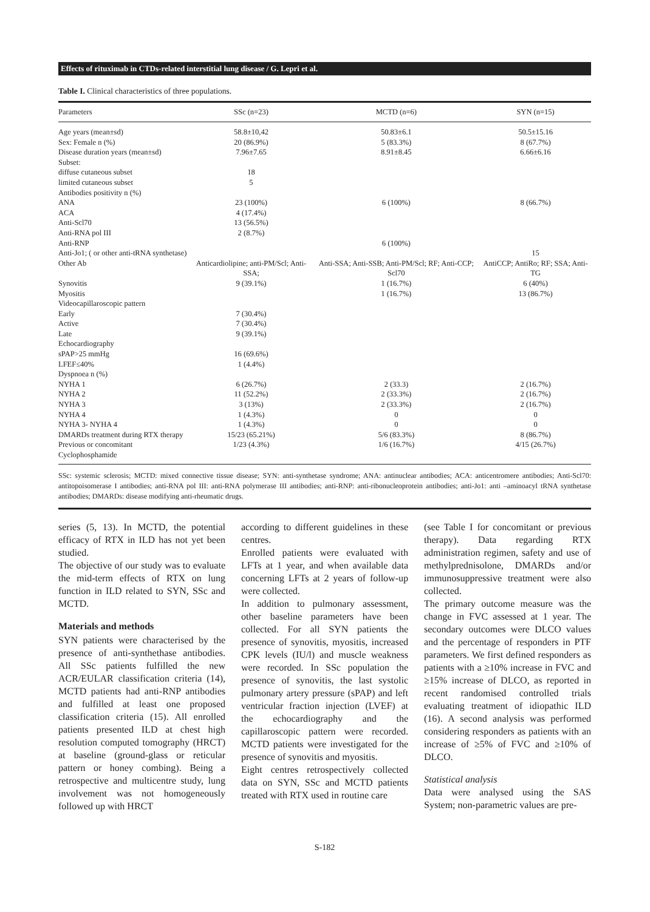Effects of rituximab in CTDs-related interstitial lung disease / G. Lepri et al.
Table I. Clinical characteristics of three populations.
| Parameters | SSc (n=23) | MCTD (n=6) | SYN (n=15) |
| --- | --- | --- | --- |
| Age years (mean±sd) | 58.8±10,42 | 50.83±6.1 | 50.5±15.16 |
| Sex: Female n (%) | 20 (86.9%) | 5 (83.3%) | 8 (67.7%) |
| Disease duration years (mean±sd) | 7.96±7.65 | 8.91±8.45 | 6.66±6.16 |
| Subset: | | | |
| diffuse cutaneous subset | 18 | | |
| limited cutaneous subset | 5 | | |
| Antibodies positivity n (%) | | | |
| ANA | 23 (100%) | 6 (100%) | 8 (66.7%) |
| ACA | 4 (17.4%) | | |
| Anti-Scl70 | 13 (56.5%) | | |
| Anti-RNA pol III | 2 (8.7%) | | |
| Anti-RNP | | 6 (100%) | |
| Anti-Jo1; ( or other anti-tRNA synthetase) | | | 15 |
| Other Ab | Anticardiolipine; anti-PM/Scl; Anti-SSA; | Anti-SSA; Anti-SSB; Anti-PM/Scl; RF; Anti-CCP; Scl70 | AntiCCP; AntiRo; RF; SSA; Anti-TG |
| Synovitis | 9 (39.1%) | 1 (16.7%) | 6 (40%) |
| Myositis | | 1 (16.7%) | 13 (86.7%) |
| Videocapillaroscopic pattern | | | |
| Early | 7 (30.4%) | | |
| Active | 7 (30.4%) | | |
| Late | 9 (39.1%) | | |
| Echocardiography | | | |
| sPAP>25 mmHg | 16 (69.6%) | | |
| LFEF≤40% | 1 (4.4%) | | |
| Dyspnoea n (%) | | | |
| NYHA 1 | 6 (26.7%) | 2 (33.3) | 2 (16.7%) |
| NYHA 2 | 11 (52.2%) | 2 (33.3%) | 2 (16.7%) |
| NYHA 3 | 3 (13%) | 2 (33.3%) | 2 (16.7%) |
| NYHA 4 | 1 (4.3%) | 0 | 0 |
| NYHA 3- NYHA 4 | 1 (4.3%) | 0 | 0 |
| DMARDs treatment during RTX therapy | 15/23 (65.21%) | 5/6 (83.3%) | 8 (86.7%) |
| Previous or concomitant Cyclophosphamide | 1/23 (4.3%) | 1/6 (16.7%) | 4/15 (26.7%) |
SSc: systemic sclerosis; MCTD: mixed connective tissue disease; SYN: anti-synthetase syndrome; ANA: antinuclear antibodies; ACA: anticentromere antibodies; Anti-Scl70: antitopoisomerase I antibodies; anti-RNA pol III: anti-RNA polymerase III antibodies; anti-RNP: anti-ribonucleoprotein antibodies; anti-Jo1: anti –aminoacyl tRNA synthetase antibodies; DMARDs: disease modifying anti-rheumatic drugs.
series (5, 13). In MCTD, the potential efficacy of RTX in ILD has not yet been studied.
The objective of our study was to evaluate the mid-term effects of RTX on lung function in ILD related to SYN, SSc and MCTD.
Materials and methods
SYN patients were characterised by the presence of anti-synthethase antibodies. All SSc patients fulfilled the new ACR/EULAR classification criteria (14), MCTD patients had anti-RNP antibodies and fulfilled at least one proposed classification criteria (15). All enrolled patients presented ILD at chest high resolution computed tomography (HRCT) at baseline (ground-glass or reticular pattern or honey combing). Being a retrospective and multicentre study, lung involvement was not homogeneously followed up with HRCT
according to different guidelines in these centres.
Enrolled patients were evaluated with LFTs at 1 year, and when available data concerning LFTs at 2 years of follow-up were collected.
In addition to pulmonary assessment, other baseline parameters have been collected. For all SYN patients the presence of synovitis, myositis, increased CPK levels (IU/l) and muscle weakness were recorded. In SSc population the presence of synovitis, the last systolic pulmonary artery pressure (sPAP) and left ventricular fraction injection (LVEF) at the echocardiography and the capillaroscopic pattern were recorded. MCTD patients were investigated for the presence of synovitis and myositis.
Eight centres retrospectively collected data on SYN, SSc and MCTD patients treated with RTX used in routine care
(see Table I for concomitant or previous therapy). Data regarding RTX administration regimen, safety and use of methylprednisolone, DMARDs and/or immunosuppressive treatment were also collected.
The primary outcome measure was the change in FVC assessed at 1 year. The secondary outcomes were DLCO values and the percentage of responders in PTF parameters. We first defined responders as patients with a ≥10% increase in FVC and ≥15% increase of DLCO, as reported in recent randomised controlled trials evaluating treatment of idiopathic ILD (16). A second analysis was performed considering responders as patients with an increase of ≥5% of FVC and ≥10% of DLCO.
Statistical analysis
Data were analysed using the SAS System; non-parametric values are pre-
S-182